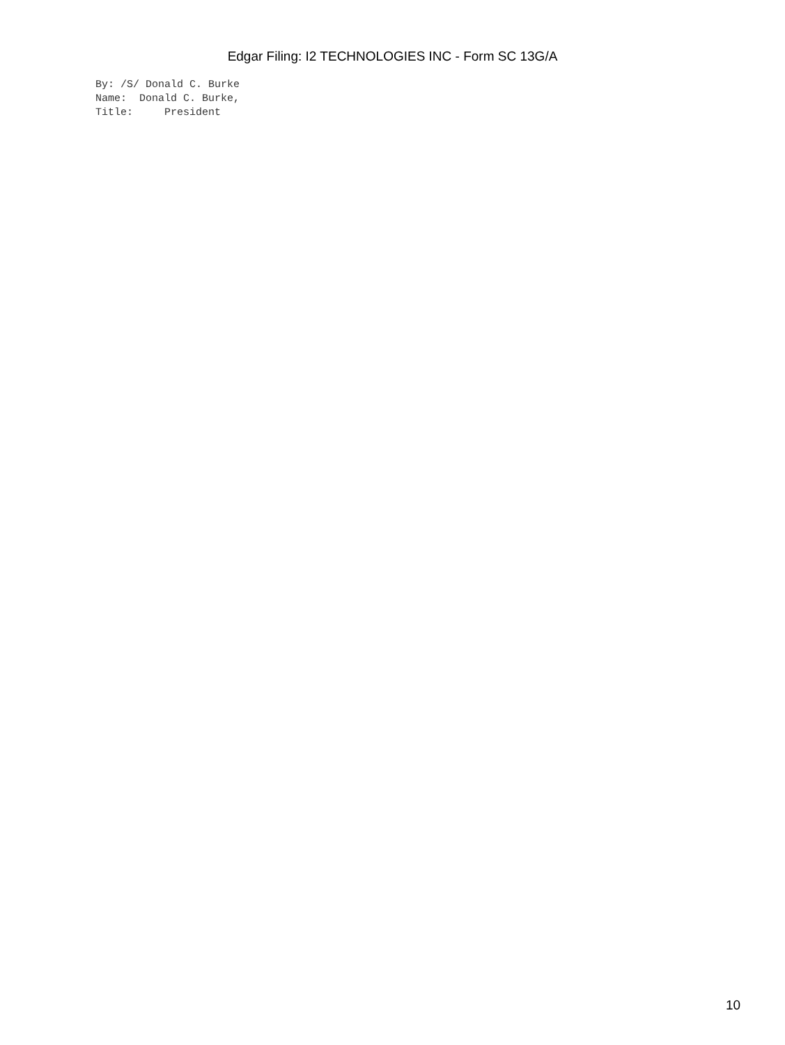Edgar Filing: I2 TECHNOLOGIES INC - Form SC 13G/A
By: /S/ Donald C. Burke
Name:  Donald C. Burke,
Title:     President
10